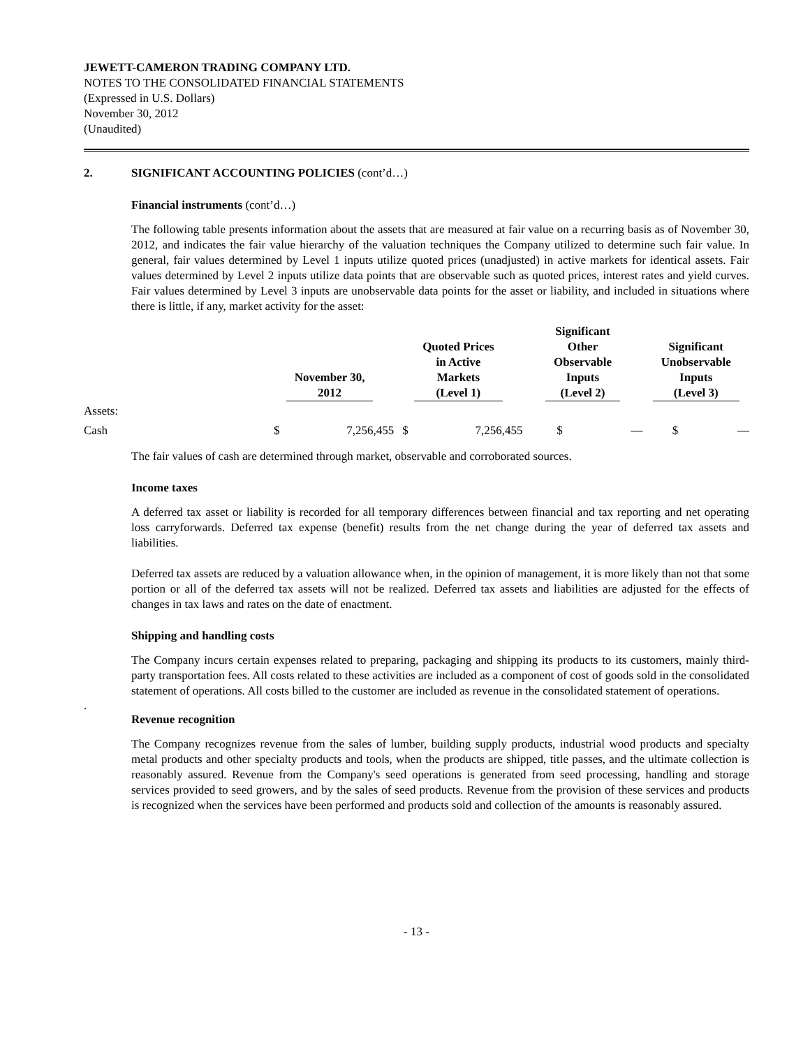JEWETT-CAMERON TRADING COMPANY LTD.
NOTES TO THE CONSOLIDATED FINANCIAL STATEMENTS
(Expressed in U.S. Dollars)
November 30, 2012
(Unaudited)
2. SIGNIFICANT ACCOUNTING POLICIES (cont’d…)
Financial instruments (cont’d…)
The following table presents information about the assets that are measured at fair value on a recurring basis as of November 30, 2012, and indicates the fair value hierarchy of the valuation techniques the Company utilized to determine such fair value. In general, fair values determined by Level 1 inputs utilize quoted prices (unadjusted) in active markets for identical assets. Fair values determined by Level 2 inputs utilize data points that are observable such as quoted prices, interest rates and yield curves. Fair values determined by Level 3 inputs are unobservable data points for the asset or liability, and included in situations where there is little, if any, market activity for the asset:
| | November 30, 2012 | | Quoted Prices in Active Markets (Level 1) | | Significant Other Observable Inputs (Level 2) | | Significant Unobservable Inputs (Level 3) | |
| --- | --- | --- | --- | --- | --- | --- | --- | --- |
| Assets: | | | | | | | | |
| Cash | $ | 7,256,455 | $ | 7,256,455 | $ | — | $ | — |
The fair values of cash are determined through market, observable and corroborated sources.
Income taxes
A deferred tax asset or liability is recorded for all temporary differences between financial and tax reporting and net operating loss carryforwards. Deferred tax expense (benefit) results from the net change during the year of deferred tax assets and liabilities.
Deferred tax assets are reduced by a valuation allowance when, in the opinion of management, it is more likely than not that some portion or all of the deferred tax assets will not be realized. Deferred tax assets and liabilities are adjusted for the effects of changes in tax laws and rates on the date of enactment.
Shipping and handling costs
The Company incurs certain expenses related to preparing, packaging and shipping its products to its customers, mainly third-party transportation fees. All costs related to these activities are included as a component of cost of goods sold in the consolidated statement of operations. All costs billed to the customer are included as revenue in the consolidated statement of operations.
.
Revenue recognition
The Company recognizes revenue from the sales of lumber, building supply products, industrial wood products and specialty metal products and other specialty products and tools, when the products are shipped, title passes, and the ultimate collection is reasonably assured. Revenue from the Company's seed operations is generated from seed processing, handling and storage services provided to seed growers, and by the sales of seed products. Revenue from the provision of these services and products is recognized when the services have been performed and products sold and collection of the amounts is reasonably assured.
- 13 -